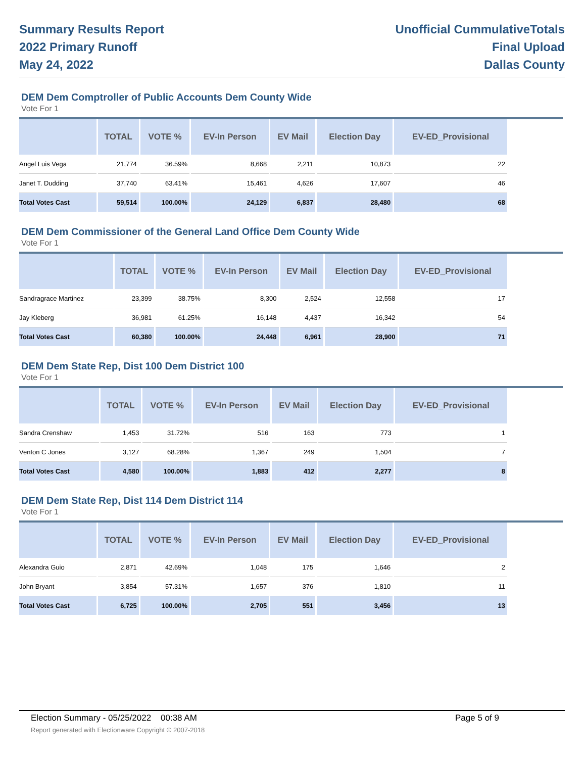Summary Results Report
2022 Primary Runoff
May 24, 2022
Unofficial CummulativeTotals
Final Upload
Dallas County
DEM Dem Comptroller of Public Accounts Dem County Wide
Vote For 1
| | TOTAL | VOTE % | EV-In Person | EV Mail | Election Day | EV-ED_Provisional |
| --- | --- | --- | --- | --- | --- | --- |
| Angel Luis Vega | 21,774 | 36.59% | 8,668 | 2,211 | 10,873 | 22 |
| Janet T. Dudding | 37,740 | 63.41% | 15,461 | 4,626 | 17,607 | 46 |
| Total Votes Cast | 59,514 | 100.00% | 24,129 | 6,837 | 28,480 | 68 |
DEM Dem Commissioner of the General Land Office Dem County Wide
Vote For 1
| | TOTAL | VOTE % | EV-In Person | EV Mail | Election Day | EV-ED_Provisional |
| --- | --- | --- | --- | --- | --- | --- |
| Sandragrace Martinez | 23,399 | 38.75% | 8,300 | 2,524 | 12,558 | 17 |
| Jay Kleberg | 36,981 | 61.25% | 16,148 | 4,437 | 16,342 | 54 |
| Total Votes Cast | 60,380 | 100.00% | 24,448 | 6,961 | 28,900 | 71 |
DEM Dem State Rep, Dist 100 Dem District 100
Vote For 1
| | TOTAL | VOTE % | EV-In Person | EV Mail | Election Day | EV-ED_Provisional |
| --- | --- | --- | --- | --- | --- | --- |
| Sandra Crenshaw | 1,453 | 31.72% | 516 | 163 | 773 | 1 |
| Venton C Jones | 3,127 | 68.28% | 1,367 | 249 | 1,504 | 7 |
| Total Votes Cast | 4,580 | 100.00% | 1,883 | 412 | 2,277 | 8 |
DEM Dem State Rep, Dist 114 Dem District 114
Vote For 1
| | TOTAL | VOTE % | EV-In Person | EV Mail | Election Day | EV-ED_Provisional |
| --- | --- | --- | --- | --- | --- | --- |
| Alexandra Guio | 2,871 | 42.69% | 1,048 | 175 | 1,646 | 2 |
| John Bryant | 3,854 | 57.31% | 1,657 | 376 | 1,810 | 11 |
| Total Votes Cast | 6,725 | 100.00% | 2,705 | 551 | 3,456 | 13 |
Election Summary - 05/25/2022 00:38 AM Page 5 of 9 Report generated with Electionware Copyright © 2007-2018